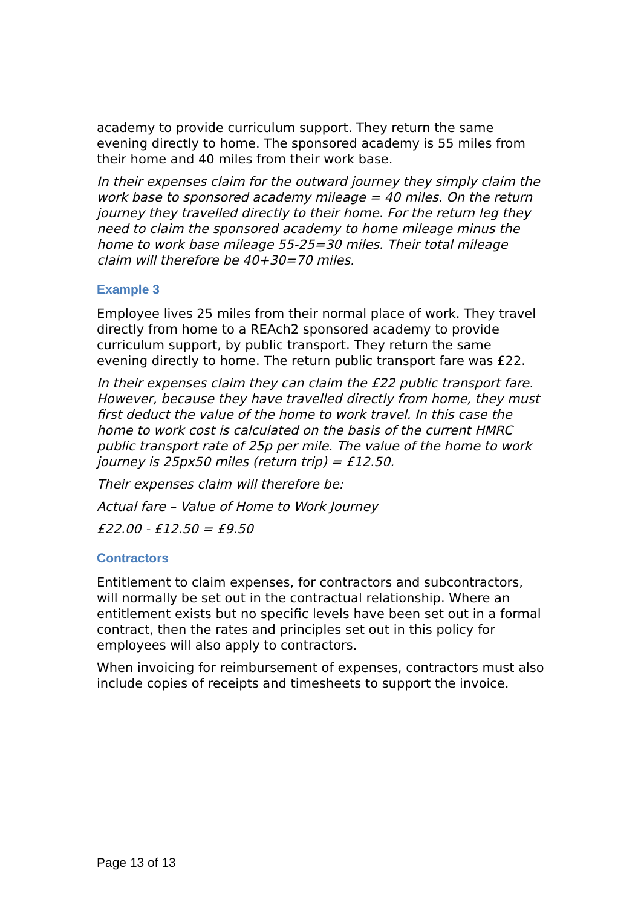academy to provide curriculum support. They return the same evening directly to home. The sponsored academy is 55 miles from their home and 40 miles from their work base.
In their expenses claim for the outward journey they simply claim the work base to sponsored academy mileage = 40 miles. On the return journey they travelled directly to their home. For the return leg they need to claim the sponsored academy to home mileage minus the home to work base mileage 55-25=30 miles. Their total mileage claim will therefore be 40+30=70 miles.
Example 3
Employee lives 25 miles from their normal place of work. They travel directly from home to a REAch2 sponsored academy to provide curriculum support, by public transport. They return the same evening directly to home. The return public transport fare was £22.
In their expenses claim they can claim the £22 public transport fare. However, because they have travelled directly from home, they must first deduct the value of the home to work travel. In this case the home to work cost is calculated on the basis of the current HMRC public transport rate of 25p per mile. The value of the home to work journey is 25px50 miles (return trip) = £12.50.
Their expenses claim will therefore be:
Actual fare – Value of Home to Work Journey
£22.00 - £12.50 = £9.50
Contractors
Entitlement to claim expenses, for contractors and subcontractors, will normally be set out in the contractual relationship. Where an entitlement exists but no specific levels have been set out in a formal contract, then the rates and principles set out in this policy for employees will also apply to contractors.
When invoicing for reimbursement of expenses, contractors must also include copies of receipts and timesheets to support the invoice.
Page 13 of 13